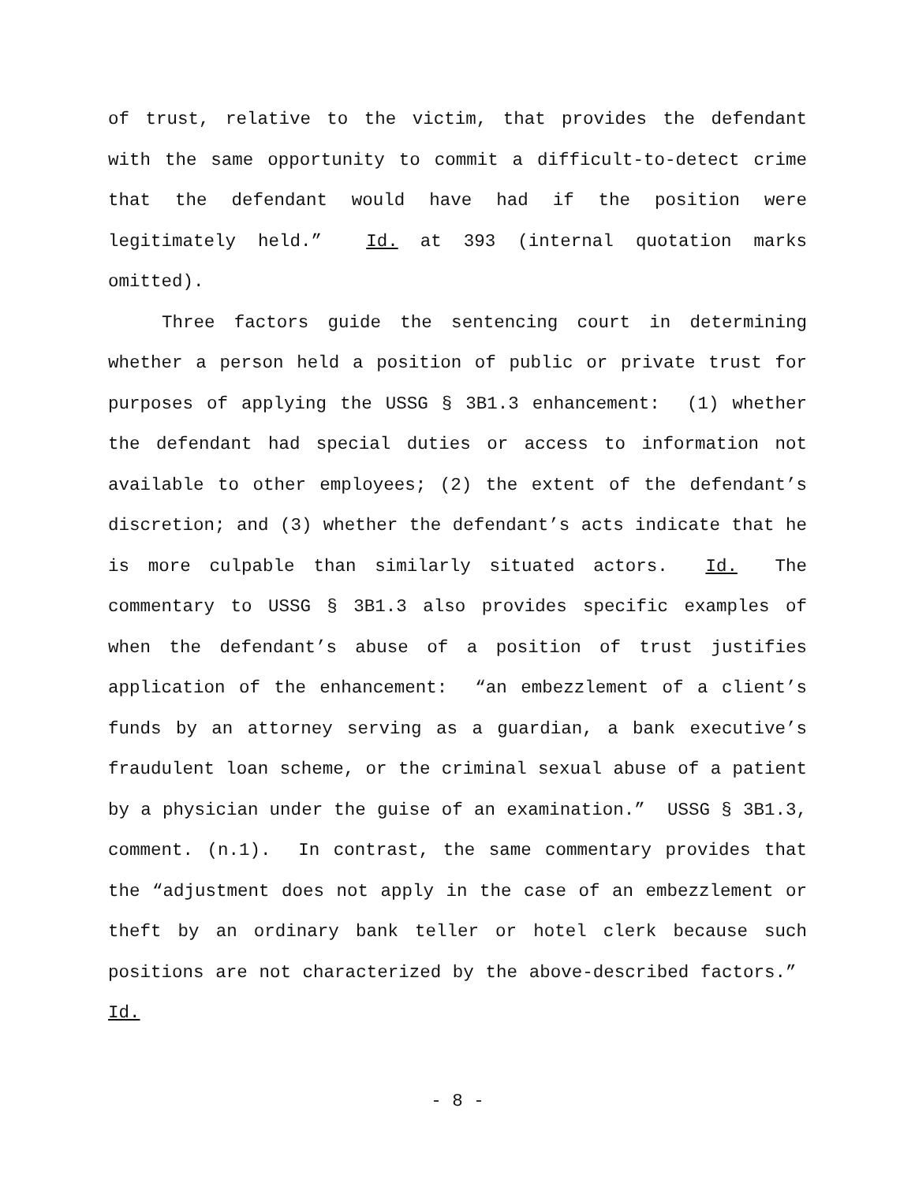of trust, relative to the victim, that provides the defendant with the same opportunity to commit a difficult-to-detect crime that the defendant would have had if the position were legitimately held.” Id. at 393 (internal quotation marks omitted).
Three factors guide the sentencing court in determining whether a person held a position of public or private trust for purposes of applying the USSG § 3B1.3 enhancement: (1) whether the defendant had special duties or access to information not available to other employees; (2) the extent of the defendant’s discretion; and (3) whether the defendant’s acts indicate that he is more culpable than similarly situated actors. Id. The commentary to USSG § 3B1.3 also provides specific examples of when the defendant’s abuse of a position of trust justifies application of the enhancement: “an embezzlement of a client’s funds by an attorney serving as a guardian, a bank executive’s fraudulent loan scheme, or the criminal sexual abuse of a patient by a physician under the guise of an examination.” USSG § 3B1.3, comment. (n.1). In contrast, the same commentary provides that the “adjustment does not apply in the case of an embezzlement or theft by an ordinary bank teller or hotel clerk because such positions are not characterized by the above-described factors.” Id.
- 8 -